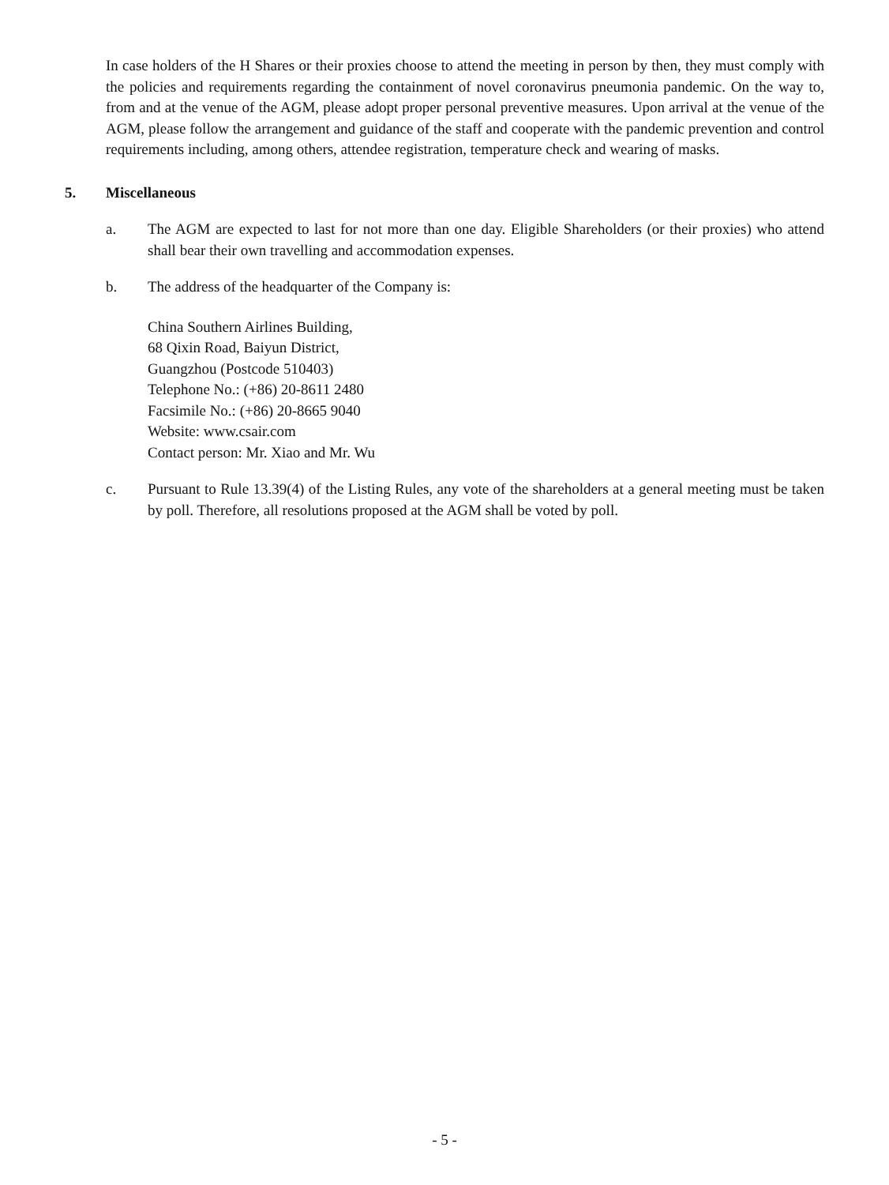In case holders of the H Shares or their proxies choose to attend the meeting in person by then, they must comply with the policies and requirements regarding the containment of novel coronavirus pneumonia pandemic. On the way to, from and at the venue of the AGM, please adopt proper personal preventive measures. Upon arrival at the venue of the AGM, please follow the arrangement and guidance of the staff and cooperate with the pandemic prevention and control requirements including, among others, attendee registration, temperature check and wearing of masks.
5. Miscellaneous
a. The AGM are expected to last for not more than one day. Eligible Shareholders (or their proxies) who attend shall bear their own travelling and accommodation expenses.
b. The address of the headquarter of the Company is:
China Southern Airlines Building,
68 Qixin Road, Baiyun District,
Guangzhou (Postcode 510403)
Telephone No.: (+86) 20-8611 2480
Facsimile No.: (+86) 20-8665 9040
Website: www.csair.com
Contact person: Mr. Xiao and Mr. Wu
c. Pursuant to Rule 13.39(4) of the Listing Rules, any vote of the shareholders at a general meeting must be taken by poll. Therefore, all resolutions proposed at the AGM shall be voted by poll.
- 5 -